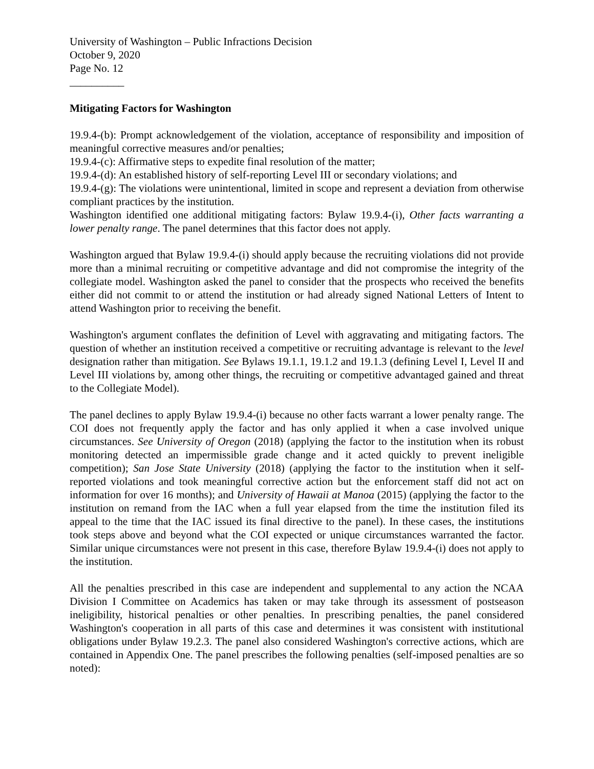University of Washington – Public Infractions Decision
October 9, 2020
Page No. 12
__________
Mitigating Factors for Washington
19.9.4-(b): Prompt acknowledgement of the violation, acceptance of responsibility and imposition of meaningful corrective measures and/or penalties;
19.9.4-(c): Affirmative steps to expedite final resolution of the matter;
19.9.4-(d): An established history of self-reporting Level III or secondary violations; and
19.9.4-(g): The violations were unintentional, limited in scope and represent a deviation from otherwise compliant practices by the institution.
Washington identified one additional mitigating factors: Bylaw 19.9.4-(i), Other facts warranting a lower penalty range. The panel determines that this factor does not apply.
Washington argued that Bylaw 19.9.4-(i) should apply because the recruiting violations did not provide more than a minimal recruiting or competitive advantage and did not compromise the integrity of the collegiate model. Washington asked the panel to consider that the prospects who received the benefits either did not commit to or attend the institution or had already signed National Letters of Intent to attend Washington prior to receiving the benefit.
Washington's argument conflates the definition of Level with aggravating and mitigating factors. The question of whether an institution received a competitive or recruiting advantage is relevant to the level designation rather than mitigation. See Bylaws 19.1.1, 19.1.2 and 19.1.3 (defining Level I, Level II and Level III violations by, among other things, the recruiting or competitive advantaged gained and threat to the Collegiate Model).
The panel declines to apply Bylaw 19.9.4-(i) because no other facts warrant a lower penalty range. The COI does not frequently apply the factor and has only applied it when a case involved unique circumstances. See University of Oregon (2018) (applying the factor to the institution when its robust monitoring detected an impermissible grade change and it acted quickly to prevent ineligible competition); San Jose State University (2018) (applying the factor to the institution when it self-reported violations and took meaningful corrective action but the enforcement staff did not act on information for over 16 months); and University of Hawaii at Manoa (2015) (applying the factor to the institution on remand from the IAC when a full year elapsed from the time the institution filed its appeal to the time that the IAC issued its final directive to the panel). In these cases, the institutions took steps above and beyond what the COI expected or unique circumstances warranted the factor. Similar unique circumstances were not present in this case, therefore Bylaw 19.9.4-(i) does not apply to the institution.
All the penalties prescribed in this case are independent and supplemental to any action the NCAA Division I Committee on Academics has taken or may take through its assessment of postseason ineligibility, historical penalties or other penalties. In prescribing penalties, the panel considered Washington's cooperation in all parts of this case and determines it was consistent with institutional obligations under Bylaw 19.2.3. The panel also considered Washington's corrective actions, which are contained in Appendix One. The panel prescribes the following penalties (self-imposed penalties are so noted):